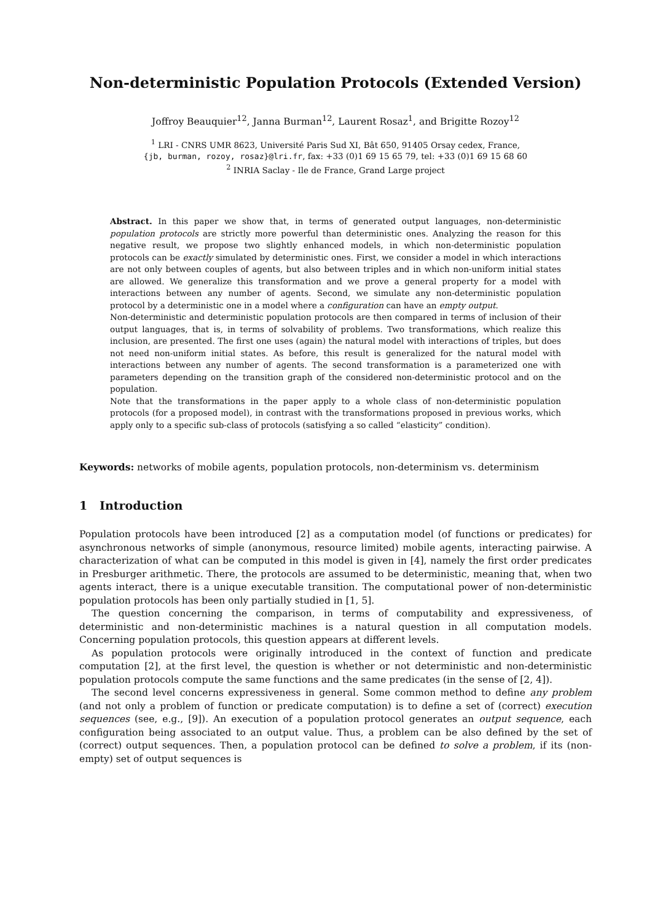Non-deterministic Population Protocols (Extended Version)
Joffroy Beauquier<sup>12</sup>, Janna Burman<sup>12</sup>, Laurent Rosaz<sup>1</sup>, and Brigitte Rozoy<sup>12</sup>
<sup>1</sup> LRI - CNRS UMR 8623, Université Paris Sud XI, Bât 650, 91405 Orsay cedex, France,
{jb, burman, rozoy, rosaz}@lri.fr, fax: +33 (0)1 69 15 65 79, tel: +33 (0)1 69 15 68 60
<sup>2</sup> INRIA Saclay - Ile de France, Grand Large project
Abstract. In this paper we show that, in terms of generated output languages, non-deterministic population protocols are strictly more powerful than deterministic ones. Analyzing the reason for this negative result, we propose two slightly enhanced models, in which non-deterministic population protocols can be exactly simulated by deterministic ones. First, we consider a model in which interactions are not only between couples of agents, but also between triples and in which non-uniform initial states are allowed. We generalize this transformation and we prove a general property for a model with interactions between any number of agents. Second, we simulate any non-deterministic population protocol by a deterministic one in a model where a configuration can have an empty output.
Non-deterministic and deterministic population protocols are then compared in terms of inclusion of their output languages, that is, in terms of solvability of problems. Two transformations, which realize this inclusion, are presented. The first one uses (again) the natural model with interactions of triples, but does not need non-uniform initial states. As before, this result is generalized for the natural model with interactions between any number of agents. The second transformation is a parameterized one with parameters depending on the transition graph of the considered non-deterministic protocol and on the population.
Note that the transformations in the paper apply to a whole class of non-deterministic population protocols (for a proposed model), in contrast with the transformations proposed in previous works, which apply only to a specific sub-class of protocols (satisfying a so called “elasticity” condition).
Keywords: networks of mobile agents, population protocols, non-determinism vs. determinism
1 Introduction
Population protocols have been introduced [2] as a computation model (of functions or predicates) for asynchronous networks of simple (anonymous, resource limited) mobile agents, interacting pairwise. A characterization of what can be computed in this model is given in [4], namely the first order predicates in Presburger arithmetic. There, the protocols are assumed to be deterministic, meaning that, when two agents interact, there is a unique executable transition. The computational power of non-deterministic population protocols has been only partially studied in [1, 5].
The question concerning the comparison, in terms of computability and expressiveness, of deterministic and non-deterministic machines is a natural question in all computation models. Concerning population protocols, this question appears at different levels.
As population protocols were originally introduced in the context of function and predicate computation [2], at the first level, the question is whether or not deterministic and non-deterministic population protocols compute the same functions and the same predicates (in the sense of [2, 4]).
The second level concerns expressiveness in general. Some common method to define any problem (and not only a problem of function or predicate computation) is to define a set of (correct) execution sequences (see, e.g., [9]). An execution of a population protocol generates an output sequence, each configuration being associated to an output value. Thus, a problem can be also defined by the set of (correct) output sequences. Then, a population protocol can be defined to solve a problem, if its (non-empty) set of output sequences is